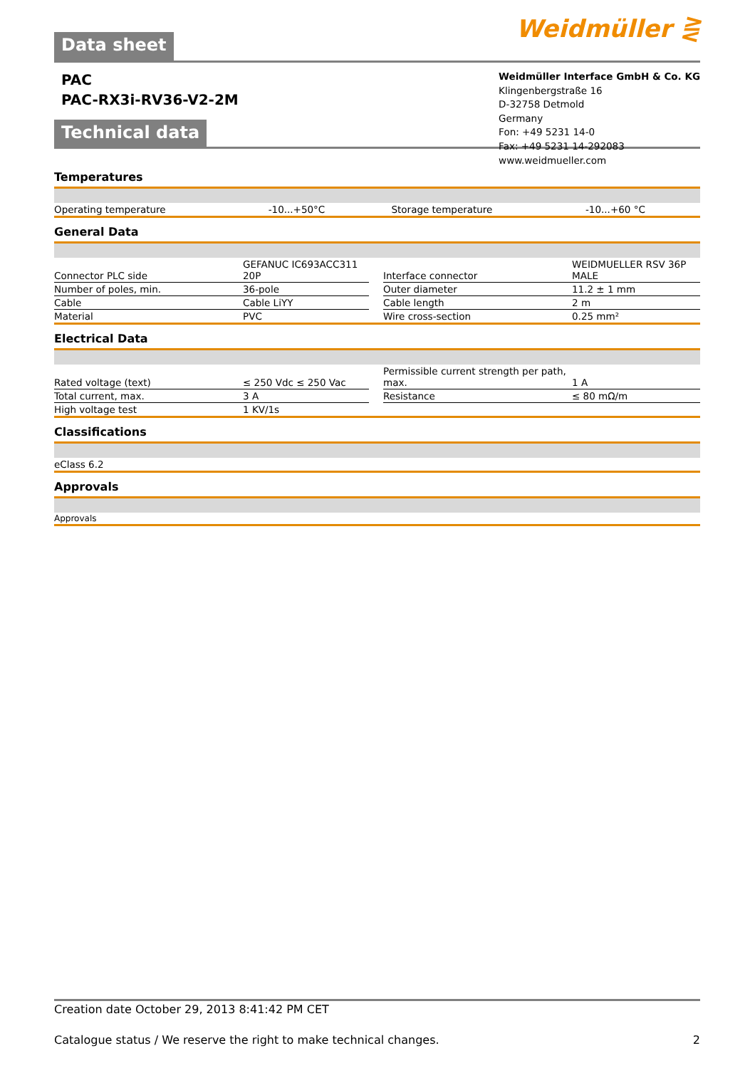Weidmüller ⋛
Data sheet
PAC
PAC-RX3i-RV36-V2-2M
Weidmüller Interface GmbH & Co. KG
Klingenbergstraße 16
D-32758 Detmold
Germany
Fon: +49 5231 14-0
Fax: +49 5231 14-292083
www.weidmueller.com
Technical data
Temperatures
| Operating temperature | -10...+50°C | | Storage temperature | -10...+60 °C |
General Data
| Connector PLC side | GEFANUC IC693ACC311 20P | | Interface connector | WEIDMUELLER RSV 36P MALE |
| Number of poles, min. | 36-pole | | Outer diameter | 11.2 ± 1 mm |
| Cable | Cable LiYY | | Cable length | 2 m |
| Material | PVC | | Wire cross-section | 0.25 mm² |
Electrical Data
| Rated voltage (text) | ≤ 250 Vdc ≤ 250 Vac | | Permissible current strength per path, max. | 1 A |
| Total current, max. | 3 A | | Resistance | ≤ 80 mΩ/m |
| High voltage test | 1 KV/1s | | | |
Classifications
| eClass 6.2 |
Approvals
| Approvals |
Creation date October 29, 2013 8:41:42 PM CET
Catalogue status / We reserve the right to make technical changes. 2